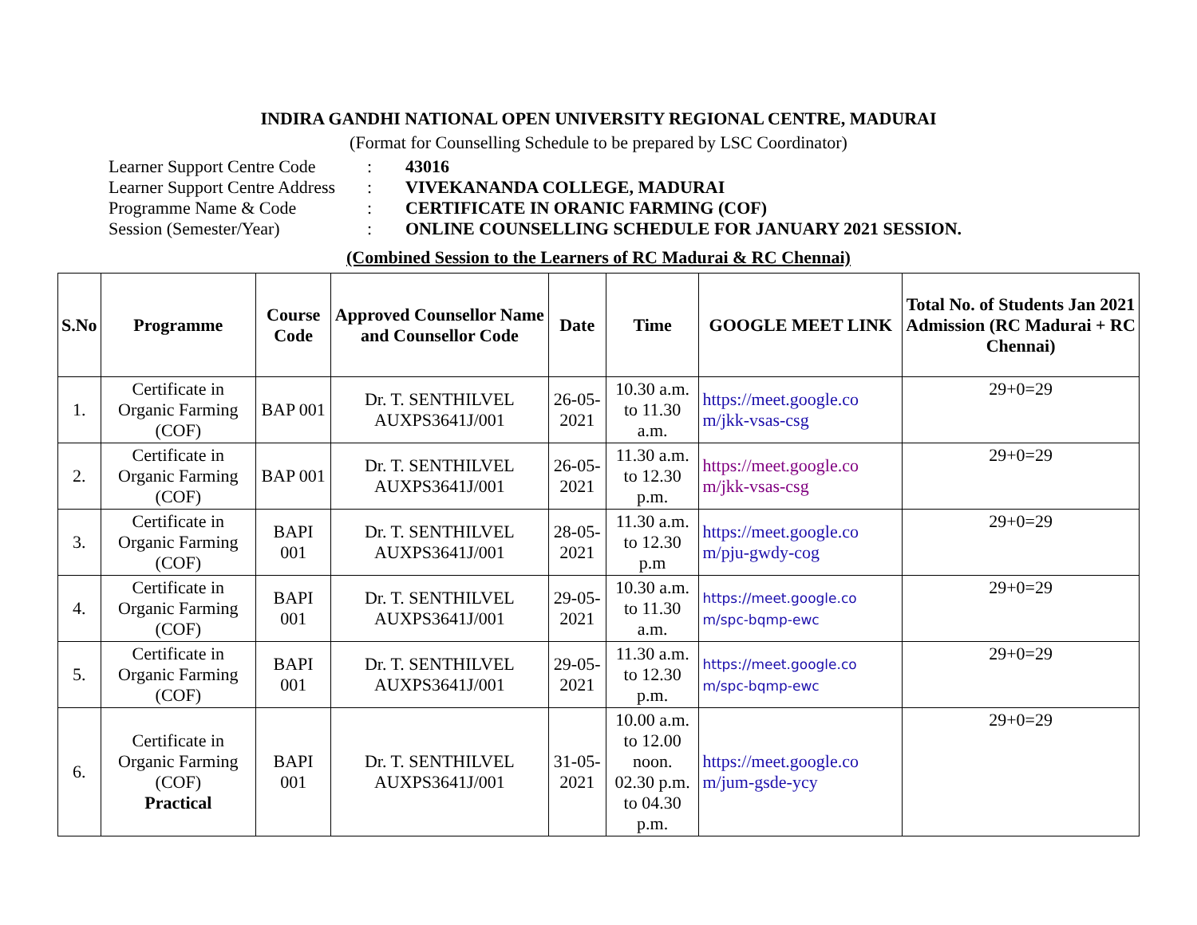INDIRA GANDHI NATIONAL OPEN UNIVERSITY REGIONAL CENTRE, MADURAI
(Format for Counselling Schedule to be prepared by LSC Coordinator)
| Learner Support Centre Code | : | 43016 |
| Learner Support Centre Address | : | VIVEKANANDA COLLEGE, MADURAI |
| Programme Name & Code | : | CERTIFICATE IN ORANIC FARMING (COF) |
| Session (Semester/Year) | : | ONLINE COUNSELLING SCHEDULE FOR JANUARY 2021 SESSION. |
(Combined Session to the Learners of RC Madurai & RC Chennai)
| S.No | Programme | Course Code | Approved Counsellor Name and Counsellor Code | Date | Time | GOOGLE MEET LINK | Total No. of Students Jan 2021 Admission (RC Madurai + RC Chennai) |
| --- | --- | --- | --- | --- | --- | --- | --- |
| 1. | Certificate in Organic Farming (COF) | BAP 001 | Dr. T. SENTHILVEL AUXPS3641J/001 | 26-05-2021 | 10.30 a.m. to 11.30 a.m. | https://meet.google.co m/jkk-vsas-csg | 29+0=29 |
| 2. | Certificate in Organic Farming (COF) | BAP 001 | Dr. T. SENTHILVEL AUXPS3641J/001 | 26-05-2021 | 11.30 a.m. to 12.30 p.m. | https://meet.google.co m/jkk-vsas-csg | 29+0=29 |
| 3. | Certificate in Organic Farming (COF) | BAPI 001 | Dr. T. SENTHILVEL AUXPS3641J/001 | 28-05-2021 | 11.30 a.m. to 12.30 p.m | https://meet.google.co m/pju-gwdy-cog | 29+0=29 |
| 4. | Certificate in Organic Farming (COF) | BAPI 001 | Dr. T. SENTHILVEL AUXPS3641J/001 | 29-05-2021 | 10.30 a.m. to 11.30 a.m. | https://meet.google.co m/spc-bqmp-ewc | 29+0=29 |
| 5. | Certificate in Organic Farming (COF) | BAPI 001 | Dr. T. SENTHILVEL AUXPS3641J/001 | 29-05-2021 | 11.30 a.m. to 12.30 p.m. | https://meet.google.co m/spc-bqmp-ewc | 29+0=29 |
| 6. | Certificate in Organic Farming (COF) Practical | BAPI 001 | Dr. T. SENTHILVEL AUXPS3641J/001 | 31-05-2021 | 10.00 a.m. to 12.00 noon. 02.30 p.m. to 04.30 p.m. | https://meet.google.co m/jum-gsde-ycy | 29+0=29 |